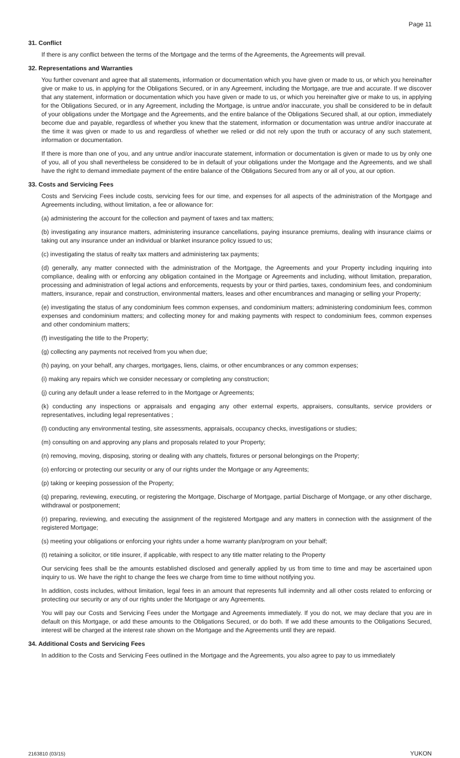Page 11
31. Conflict
If there is any conflict between the terms of the Mortgage and the terms of the Agreements, the Agreements will prevail.
32. Representations and Warranties
You further covenant and agree that all statements, information or documentation which you have given or made to us, or which you hereinafter give or make to us, in applying for the Obligations Secured, or in any Agreement, including the Mortgage, are true and accurate. If we discover that any statement, information or documentation which you have given or made to us, or which you hereinafter give or make to us, in applying for the Obligations Secured, or in any Agreement, including the Mortgage, is untrue and/or inaccurate, you shall be considered to be in default of your obligations under the Mortgage and the Agreements, and the entire balance of the Obligations Secured shall, at our option, immediately become due and payable, regardless of whether you knew that the statement, information or documentation was untrue and/or inaccurate at the time it was given or made to us and regardless of whether we relied or did not rely upon the truth or accuracy of any such statement, information or documentation.
If there is more than one of you, and any untrue and/or inaccurate statement, information or documentation is given or made to us by only one of you, all of you shall nevertheless be considered to be in default of your obligations under the Mortgage and the Agreements, and we shall have the right to demand immediate payment of the entire balance of the Obligations Secured from any or all of you, at our option.
33. Costs and Servicing Fees
Costs and Servicing Fees include costs, servicing fees for our time, and expenses for all aspects of the administration of the Mortgage and Agreements including, without limitation, a fee or allowance for:
(a) administering the account for the collection and payment of taxes and tax matters;
(b) investigating any insurance matters, administering insurance cancellations, paying insurance premiums, dealing with insurance claims or taking out any insurance under an individual or blanket insurance policy issued to us;
(c) investigating the status of realty tax matters and administering tax payments;
(d) generally, any matter connected with the administration of the Mortgage, the Agreements and your Property including inquiring into compliance, dealing with or enforcing any obligation contained in the Mortgage or Agreements and including, without limitation, preparation, processing and administration of legal actions and enforcements, requests by your or third parties, taxes, condominium fees, and condominium matters, insurance, repair and construction, environmental matters, leases and other encumbrances and managing or selling your Property;
(e) investigating the status of any condominium fees common expenses, and condominium matters; administering condominium fees, common expenses and condominium matters; and collecting money for and making payments with respect to condominium fees, common expenses and other condominium matters;
(f) investigating the title to the Property;
(g) collecting any payments not received from you when due;
(h) paying, on your behalf, any charges, mortgages, liens, claims, or other encumbrances or any common expenses;
(i) making any repairs which we consider necessary or completing any construction;
(j) curing any default under a lease referred to in the Mortgage or Agreements;
(k) conducting any inspections or appraisals and engaging any other external experts, appraisers, consultants, service providers or representatives, including legal representatives ;
(l) conducting any environmental testing, site assessments, appraisals, occupancy checks, investigations or studies;
(m) consulting on and approving any plans and proposals related to your Property;
(n) removing, moving, disposing, storing or dealing with any chattels, fixtures or personal belongings on the Property;
(o) enforcing or protecting our security or any of our rights under the Mortgage or any Agreements;
(p) taking or keeping possession of the Property;
(q) preparing, reviewing, executing, or registering the Mortgage, Discharge of Mortgage, partial Discharge of Mortgage, or any other discharge, withdrawal or postponement;
(r) preparing, reviewing, and executing the assignment of the registered Mortgage and any matters in connection with the assignment of the registered Mortgage;
(s) meeting your obligations or enforcing your rights under a home warranty plan/program on your behalf;
(t) retaining a solicitor, or title insurer, if applicable, with respect to any title matter relating to the Property
Our servicing fees shall be the amounts established disclosed and generally applied by us from time to time and may be ascertained upon inquiry to us. We have the right to change the fees we charge from time to time without notifying you.
In addition, costs includes, without limitation, legal fees in an amount that represents full indemnity and all other costs related to enforcing or protecting our security or any of our rights under the Mortgage or any Agreements.
You will pay our Costs and Servicing Fees under the Mortgage and Agreements immediately. If you do not, we may declare that you are in default on this Mortgage, or add these amounts to the Obligations Secured, or do both. If we add these amounts to the Obligations Secured, interest will be charged at the interest rate shown on the Mortgage and the Agreements until they are repaid.
34. Additional Costs and Servicing Fees
In addition to the Costs and Servicing Fees outlined in the Mortgage and the Agreements, you also agree to pay to us immediately
2163810 (03/15) YUKON